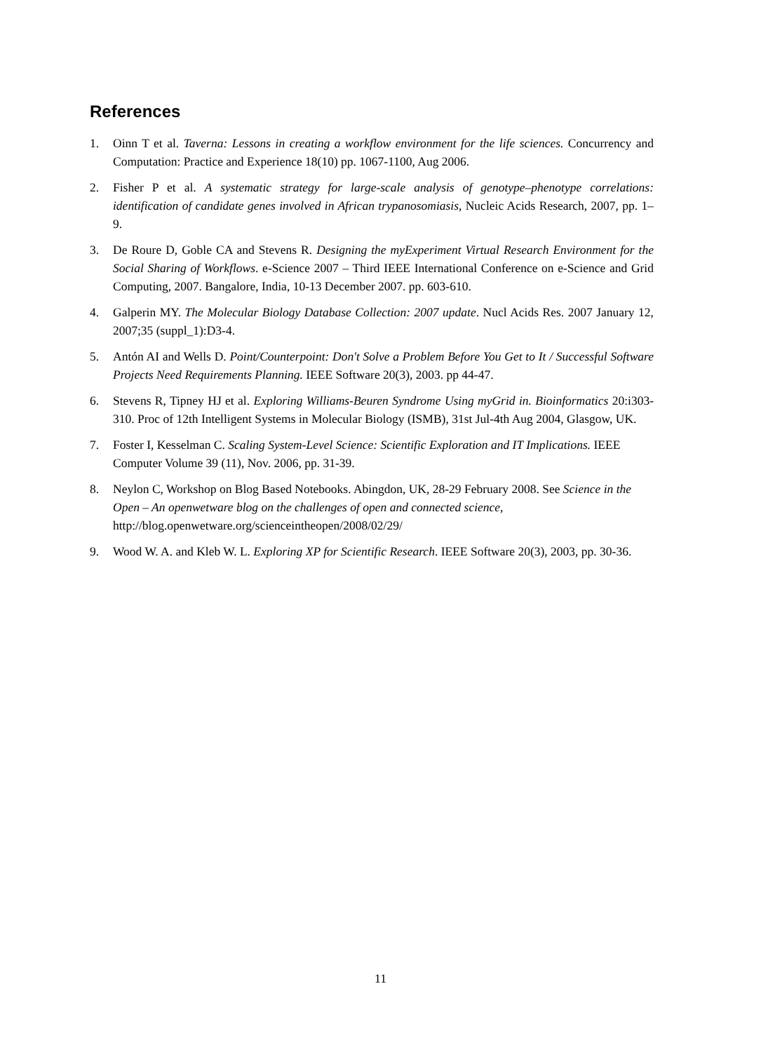References
1. Oinn T et al. Taverna: Lessons in creating a workflow environment for the life sciences. Concurrency and Computation: Practice and Experience 18(10) pp. 1067-1100, Aug 2006.
2. Fisher P et al. A systematic strategy for large-scale analysis of genotype–phenotype correlations: identification of candidate genes involved in African trypanosomiasis, Nucleic Acids Research, 2007, pp. 1–9.
3. De Roure D, Goble CA and Stevens R. Designing the myExperiment Virtual Research Environment for the Social Sharing of Workflows. e-Science 2007 – Third IEEE International Conference on e-Science and Grid Computing, 2007. Bangalore, India, 10-13 December 2007. pp. 603-610.
4. Galperin MY. The Molecular Biology Database Collection: 2007 update. Nucl Acids Res. 2007 January 12, 2007;35 (suppl_1):D3-4.
5. Antón AI and Wells D. Point/Counterpoint: Don't Solve a Problem Before You Get to It / Successful Software Projects Need Requirements Planning. IEEE Software 20(3), 2003. pp 44-47.
6. Stevens R, Tipney HJ et al. Exploring Williams-Beuren Syndrome Using myGrid in. Bioinformatics 20:i303-310. Proc of 12th Intelligent Systems in Molecular Biology (ISMB), 31st Jul-4th Aug 2004, Glasgow, UK.
7. Foster I, Kesselman C. Scaling System-Level Science: Scientific Exploration and IT Implications. IEEE Computer Volume 39 (11), Nov. 2006, pp. 31-39.
8. Neylon C, Workshop on Blog Based Notebooks. Abingdon, UK, 28-29 February 2008. See Science in the Open – An openwetware blog on the challenges of open and connected science, http://blog.openwetware.org/scienceintheopen/2008/02/29/
9. Wood W. A. and Kleb W. L. Exploring XP for Scientific Research. IEEE Software 20(3), 2003, pp. 30-36.
11